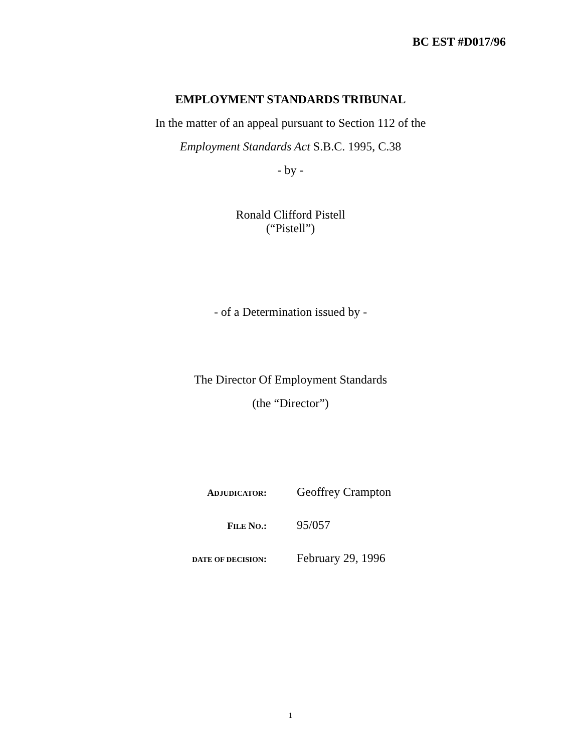BC EST #D017/96
EMPLOYMENT STANDARDS TRIBUNAL
In the matter of an appeal pursuant to Section 112 of the
Employment Standards Act S.B.C. 1995, C.38
- by -
Ronald Clifford Pistell
(“Pistell”)
- of a Determination issued by -
The Director Of Employment Standards
(the “Director”)
| A DJUDICATOR : | Geoffrey Crampton |
| F ILE N O .: | 95/057 |
| DATE OF DECISION : | February 29, 1996 |
1